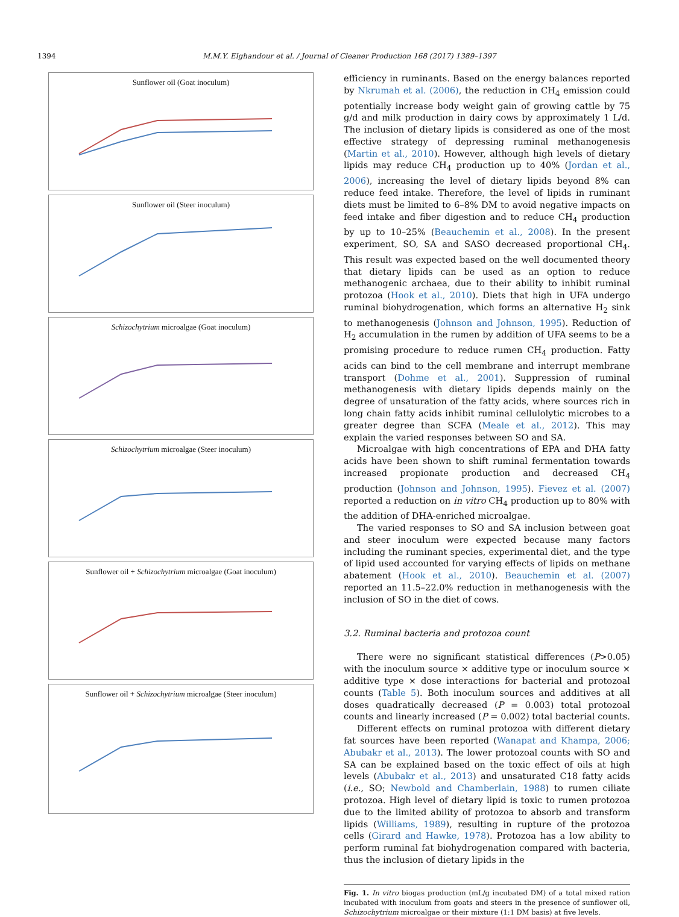1394 M.M.Y. Elghandour et al. / Journal of Cleaner Production 168 (2017) 1389–1397
Sunflower oil (Goat inoculum)
Sunflower oil (Steer inoculum)
Schizochytrium microalgae (Goat inoculum)
Schizochytrium microalgae (Steer inoculum)
Sunflower oil + Schizochytrium microalgae (Goat inoculum)
Sunflower oil + Schizochytrium microalgae (Steer inoculum)
efficiency in ruminants. Based on the energy balances reported by Nkrumah et al. (2006), the reduction in CH<sub>4</sub> emission could potentially increase body weight gain of growing cattle by 75 g/d and milk production in dairy cows by approximately 1 L/d. The inclusion of dietary lipids is considered as one of the most effective strategy of depressing ruminal methanogenesis (Martin et al., 2010). However, although high levels of dietary lipids may reduce CH<sub>4</sub> production up to 40% (Jordan et al., 2006), increasing the level of dietary lipids beyond 8% can reduce feed intake. Therefore, the level of lipids in ruminant diets must be limited to 6–8% DM to avoid negative impacts on feed intake and fiber digestion and to reduce CH<sub>4</sub> production by up to 10–25% (Beauchemin et al., 2008). In the present experiment, SO, SA and SASO decreased proportional CH<sub>4</sub>. This result was expected based on the well documented theory that dietary lipids can be used as an option to reduce methanogenic archaea, due to their ability to inhibit ruminal protozoa (Hook et al., 2010). Diets that high in UFA undergo ruminal biohydrogenation, which forms an alternative H<sub>2</sub> sink to methanogenesis (Johnson and Johnson, 1995). Reduction of H<sub>2</sub> accumulation in the rumen by addition of UFA seems to be a promising procedure to reduce rumen CH<sub>4</sub> production. Fatty acids can bind to the cell membrane and interrupt membrane transport (Dohme et al., 2001). Suppression of ruminal methanogenesis with dietary lipids depends mainly on the degree of unsaturation of the fatty acids, where sources rich in long chain fatty acids inhibit ruminal cellulolytic microbes to a greater degree than SCFA (Meale et al., 2012). This may explain the varied responses between SO and SA.
Microalgae with high concentrations of EPA and DHA fatty acids have been shown to shift ruminal fermentation towards increased propionate production and decreased CH<sub>4</sub> production (Johnson and Johnson, 1995). Fievez et al. (2007) reported a reduction on in vitro CH<sub>4</sub> production up to 80% with the addition of DHA-enriched microalgae.
The varied responses to SO and SA inclusion between goat and steer inoculum were expected because many factors including the ruminant species, experimental diet, and the type of lipid used accounted for varying effects of lipids on methane abatement (Hook et al., 2010). Beauchemin et al. (2007) reported an 11.5–22.0% reduction in methanogenesis with the inclusion of SO in the diet of cows.
3.2. Ruminal bacteria and protozoa count
There were no significant statistical differences (P>0.05) with the inoculum source × additive type or inoculum source × additive type × dose interactions for bacterial and protozoal counts (Table 5). Both inoculum sources and additives at all doses quadratically decreased (P = 0.003) total protozoal counts and linearly increased (P = 0.002) total bacterial counts.
Different effects on ruminal protozoa with different dietary fat sources have been reported (Wanapat and Khampa, 2006; Abubakr et al., 2013). The lower protozoal counts with SO and SA can be explained based on the toxic effect of oils at high levels (Abubakr et al., 2013) and unsaturated C18 fatty acids (i.e., SO; Newbold and Chamberlain, 1988) to rumen ciliate protozoa. High level of dietary lipid is toxic to rumen protozoa due to the limited ability of protozoa to absorb and transform lipids (Williams, 1989), resulting in rupture of the protozoa cells (Girard and Hawke, 1978). Protozoa has a low ability to perform ruminal fat biohydrogenation compared with bacteria, thus the inclusion of dietary lipids in the
Fig. 1. In vitro biogas production (mL/g incubated DM) of a total mixed ration incubated with inoculum from goats and steers in the presence of sunflower oil, Schizochytrium microalgae or their mixture (1:1 DM basis) at five levels.